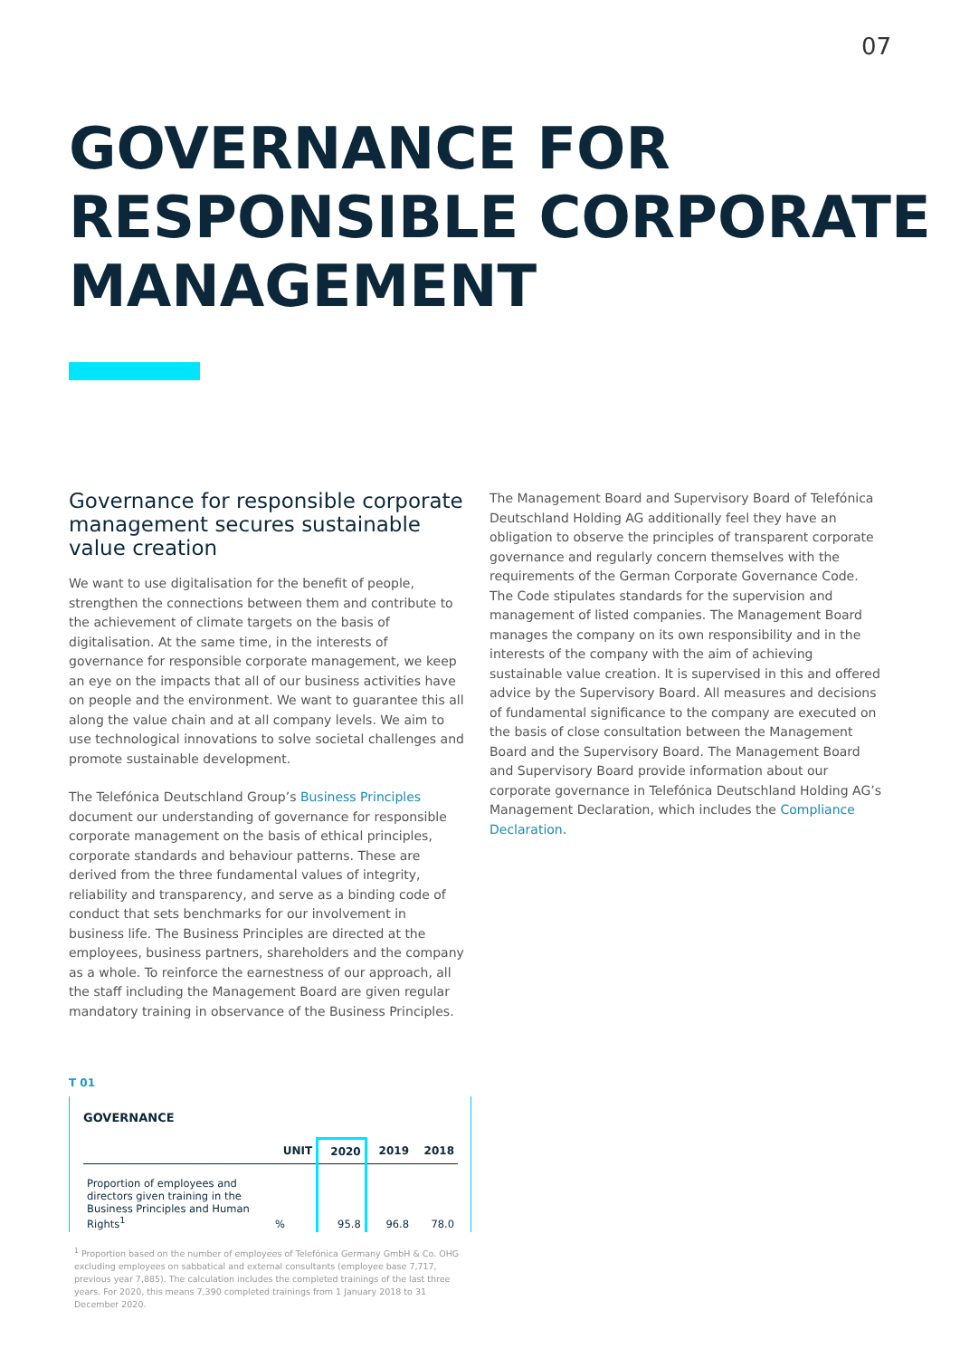07
GOVERNANCE FOR
RESPONSIBLE CORPORATE
MANAGEMENT
Governance for responsible corporate management secures sustainable value creation
We want to use digitalisation for the benefit of people, strengthen the connections between them and contribute to the achievement of climate targets on the basis of digitalisation. At the same time, in the interests of governance for responsible corporate management, we keep an eye on the impacts that all of our business activities have on people and the environment. We want to guarantee this all along the value chain and at all company levels. We aim to use technological innovations to solve societal challenges and promote sustainable development.
The Telefónica Deutschland Group’s Business Principles document our understanding of governance for responsible corporate management on the basis of ethical principles, corporate standards and behaviour patterns. These are derived from the three fundamental values of integrity, reliability and transparency, and serve as a binding code of conduct that sets benchmarks for our involvement in business life. The Business Principles are directed at the employees, business partners, shareholders and the company as a whole. To reinforce the earnestness of our approach, all the staff including the Management Board are given regular mandatory training in observance of the Business Principles.
The Management Board and Supervisory Board of Telefónica Deutschland Holding AG additionally feel they have an obligation to observe the principles of transparent corporate governance and regularly concern themselves with the requirements of the German Corporate Governance Code. The Code stipulates standards for the supervision and management of listed companies. The Management Board manages the company on its own responsibility and in the interests of the company with the aim of achieving sustainable value creation. It is supervised in this and offered advice by the Supervisory Board. All measures and decisions of fundamental significance to the company are executed on the basis of close consultation between the Management Board and the Supervisory Board. The Management Board and Supervisory Board provide information about our corporate governance in Telefónica Deutschland Holding AG’s Management Declaration, which includes the Compliance Declaration.
T 01
GOVERNANCE
| | UNIT | 2020 | 2019 | 2018 |
| --- | --- | --- | --- | --- |
| Proportion of employees and directors given training in the Business Principles and Human Rights<sup>1</sup> | % | 95.8 | 96.8 | 78.0 |
<sup>1</sup> Proportion based on the number of employees of Telefónica Germany GmbH & Co. OHG excluding employees on sabbatical and external consultants (employee base 7,717, previous year 7,885). The calculation includes the completed trainings of the last three years. For 2020, this means 7,390 completed trainings from 1 January 2018 to 31 December 2020.